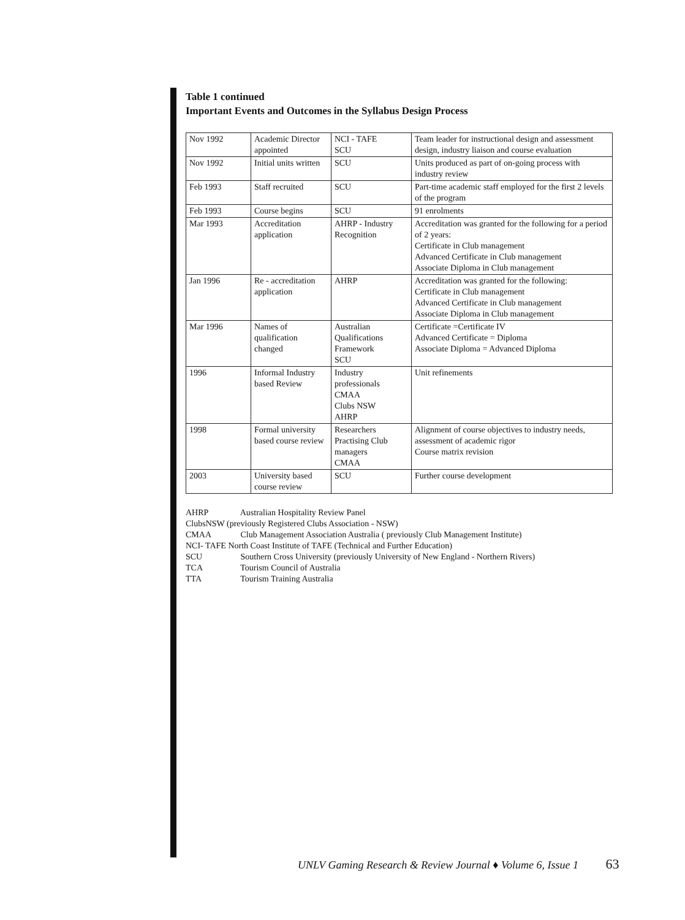Table 1 continued
Important Events and Outcomes in the Syllabus Design Process
| Nov 1992 | Academic Director appointed | NCI - TAFE SCU | Team leader for instructional design and assessment design, industry liaison and course evaluation |
| Nov 1992 | Initial units written | SCU | Units produced as part of on-going process with industry review |
| Feb 1993 | Staff recruited | SCU | Part-time academic staff employed for the first 2 levels of the program |
| Feb 1993 | Course begins | SCU | 91 enrolments |
| Mar 1993 | Accreditation application | AHRP - Industry Recognition | Accreditation was granted for the following for a period of 2 years: Certificate in Club management Advanced Certificate in Club management Associate Diploma in Club management |
| Jan 1996 | Re - accreditation application | AHRP | Accreditation was granted for the following: Certificate in Club management Advanced Certificate in Club management Associate Diploma in Club management |
| Mar 1996 | Names of qualification changed | Australian Qualifications Framework SCU | Certificate =Certificate IV Advanced Certificate = Diploma Associate Diploma = Advanced Diploma |
| 1996 | Informal Industry based Review | Industry professionals CMAA Clubs NSW AHRP | Unit refinements |
| 1998 | Formal university based course review | Researchers Practising Club managers CMAA | Alignment of course objectives to industry needs, assessment of academic rigor Course matrix revision |
| 2003 | University based course review | SCU | Further course development |
AHRP Australian Hospitality Review Panel
ClubsNSW (previously Registered Clubs Association - NSW)
CMAA Club Management Association Australia ( previously Club Management Institute)
NCI- TAFE North Coast Institute of TAFE (Technical and Further Education)
SCU Southern Cross University (previously University of New England - Northern Rivers)
TCA Tourism Council of Australia
TTA Tourism Training Australia
UNLV Gaming Research & Review Journal ♦ Volume 6, Issue 1 63